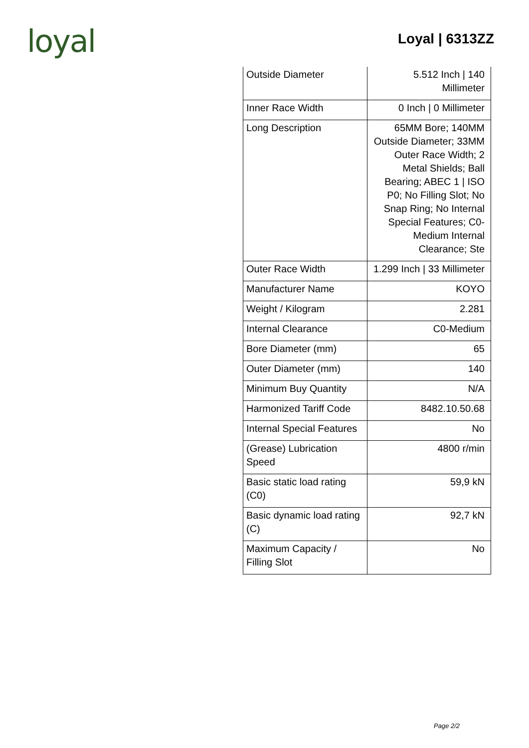loyal
Loyal | 6313ZZ
| Outside Diameter | 5.512 Inch / 140 Millimeter |
| Inner Race Width | 0 Inch / 0 Millimeter |
| Long Description | 65MM Bore; 140MM Outside Diameter; 33MM Outer Race Width; 2 Metal Shields; Ball Bearing; ABEC 1 / ISO P0; No Filling Slot; No Snap Ring; No Internal Special Features; C0-Medium Internal Clearance; Ste |
| Outer Race Width | 1.299 Inch / 33 Millimeter |
| Manufacturer Name | KOYO |
| Weight / Kilogram | 2.281 |
| Internal Clearance | C0-Medium |
| Bore Diameter (mm) | 65 |
| Outer Diameter (mm) | 140 |
| Minimum Buy Quantity | N/A |
| Harmonized Tariff Code | 8482.10.50.68 |
| Internal Special Features | No |
| (Grease) Lubrication Speed | 4800 r/min |
| Basic static load rating (C0) | 59,9 kN |
| Basic dynamic load rating (C) | 92,7 kN |
| Maximum Capacity / Filling Slot | No |
Page 2/2